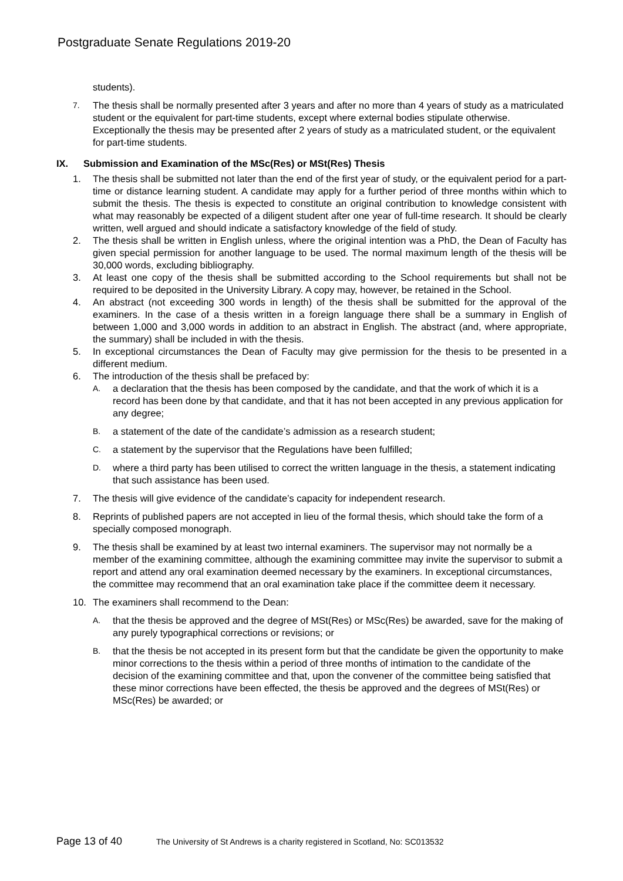Postgraduate Senate Regulations 2019-20
students).
7. The thesis shall be normally presented after 3 years and after no more than 4 years of study as a matriculated student or the equivalent for part-time students, except where external bodies stipulate otherwise. Exceptionally the thesis may be presented after 2 years of study as a matriculated student, or the equivalent for part-time students.
IX. Submission and Examination of the MSc(Res) or MSt(Res) Thesis
1. The thesis shall be submitted not later than the end of the first year of study, or the equivalent period for a part-time or distance learning student. A candidate may apply for a further period of three months within which to submit the thesis. The thesis is expected to constitute an original contribution to knowledge consistent with what may reasonably be expected of a diligent student after one year of full-time research. It should be clearly written, well argued and should indicate a satisfactory knowledge of the field of study.
2. The thesis shall be written in English unless, where the original intention was a PhD, the Dean of Faculty has given special permission for another language to be used. The normal maximum length of the thesis will be 30,000 words, excluding bibliography.
3. At least one copy of the thesis shall be submitted according to the School requirements but shall not be required to be deposited in the University Library. A copy may, however, be retained in the School.
4. An abstract (not exceeding 300 words in length) of the thesis shall be submitted for the approval of the examiners. In the case of a thesis written in a foreign language there shall be a summary in English of between 1,000 and 3,000 words in addition to an abstract in English. The abstract (and, where appropriate, the summary) shall be included in with the thesis.
5. In exceptional circumstances the Dean of Faculty may give permission for the thesis to be presented in a different medium.
6. The introduction of the thesis shall be prefaced by:
A. a declaration that the thesis has been composed by the candidate, and that the work of which it is a record has been done by that candidate, and that it has not been accepted in any previous application for any degree;
B. a statement of the date of the candidate’s admission as a research student;
C. a statement by the supervisor that the Regulations have been fulfilled;
D. where a third party has been utilised to correct the written language in the thesis, a statement indicating that such assistance has been used.
7. The thesis will give evidence of the candidate’s capacity for independent research.
8. Reprints of published papers are not accepted in lieu of the formal thesis, which should take the form of a specially composed monograph.
9. The thesis shall be examined by at least two internal examiners. The supervisor may not normally be a member of the examining committee, although the examining committee may invite the supervisor to submit a report and attend any oral examination deemed necessary by the examiners. In exceptional circumstances, the committee may recommend that an oral examination take place if the committee deem it necessary.
10. The examiners shall recommend to the Dean:
A. that the thesis be approved and the degree of MSt(Res) or MSc(Res) be awarded, save for the making of any purely typographical corrections or revisions; or
B. that the thesis be not accepted in its present form but that the candidate be given the opportunity to make minor corrections to the thesis within a period of three months of intimation to the candidate of the decision of the examining committee and that, upon the convener of the committee being satisfied that these minor corrections have been effected, the thesis be approved and the degrees of MSt(Res) or MSc(Res) be awarded; or
Page 13 of 40 The University of St Andrews is a charity registered in Scotland, No: SC013532